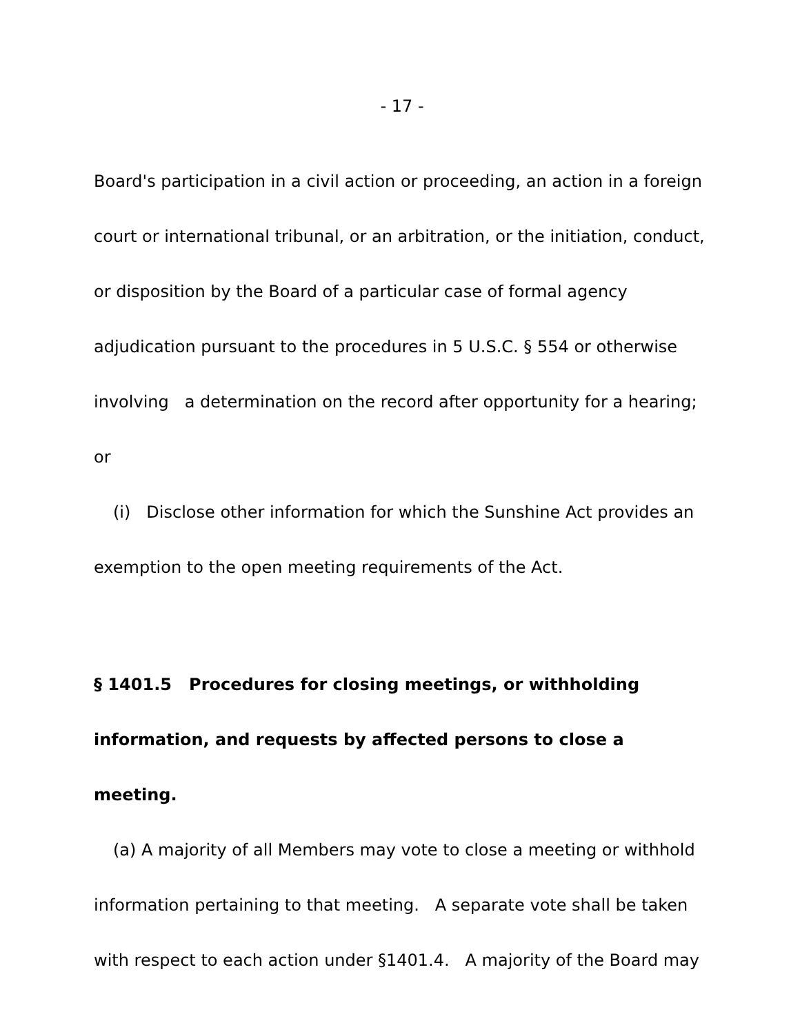- 17 -
Board's participation in a civil action or proceeding, an action in a foreign court or international tribunal, or an arbitration, or the initiation, conduct, or disposition by the Board of a particular case of formal agency adjudication pursuant to the procedures in 5 U.S.C. § 554 or otherwise involving a determination on the record after opportunity for a hearing; or
(i) Disclose other information for which the Sunshine Act provides an exemption to the open meeting requirements of the Act.
§ 1401.5 Procedures for closing meetings, or withholding information, and requests by affected persons to close a meeting.
(a) A majority of all Members may vote to close a meeting or withhold information pertaining to that meeting. A separate vote shall be taken with respect to each action under §1401.4. A majority of the Board may